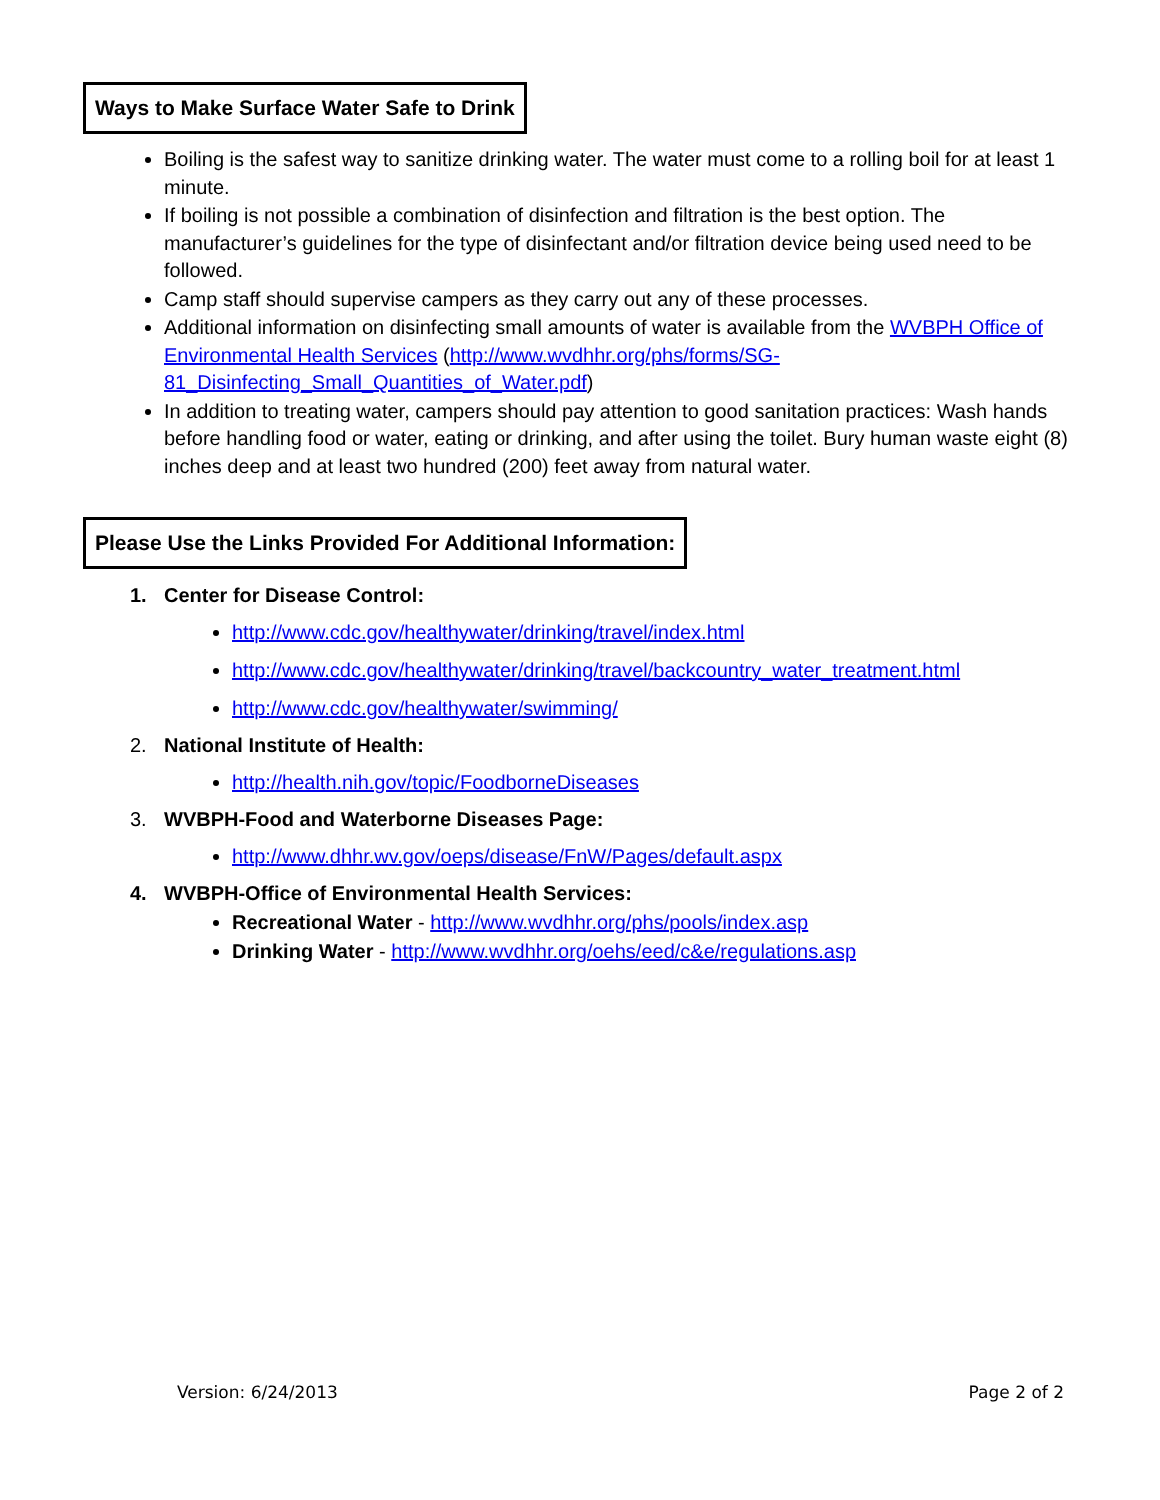Ways to Make Surface Water Safe to Drink
Boiling is the safest way to sanitize drinking water. The water must come to a rolling boil for at least 1 minute.
If boiling is not possible a combination of disinfection and filtration is the best option. The manufacturer’s guidelines for the type of disinfectant and/or filtration device being used need to be followed.
Camp staff should supervise campers as they carry out any of these processes.
Additional information on disinfecting small amounts of water is available from the WVBPH Office of Environmental Health Services (http://www.wvdhhr.org/phs/forms/SG-81_Disinfecting_Small_Quantities_of_Water.pdf)
In addition to treating water, campers should pay attention to good sanitation practices: Wash hands before handling food or water, eating or drinking, and after using the toilet. Bury human waste eight (8) inches deep and at least two hundred (200) feet away from natural water.
Please Use the Links Provided For Additional Information:
1. Center for Disease Control:
http://www.cdc.gov/healthywater/drinking/travel/index.html
http://www.cdc.gov/healthywater/drinking/travel/backcountry_water_treatment.html
http://www.cdc.gov/healthywater/swimming/
2. National Institute of Health:
http://health.nih.gov/topic/FoodborneDiseases
3. WVBPH-Food and Waterborne Diseases Page:
http://www.dhhr.wv.gov/oeps/disease/FnW/Pages/default.aspx
4. WVBPH-Office of Environmental Health Services:
Recreational Water - http://www.wvdhhr.org/phs/pools/index.asp
Drinking Water - http://www.wvdhhr.org/oehs/eed/c&e/regulations.asp
Version: 6/24/2013 Page 2 of 2